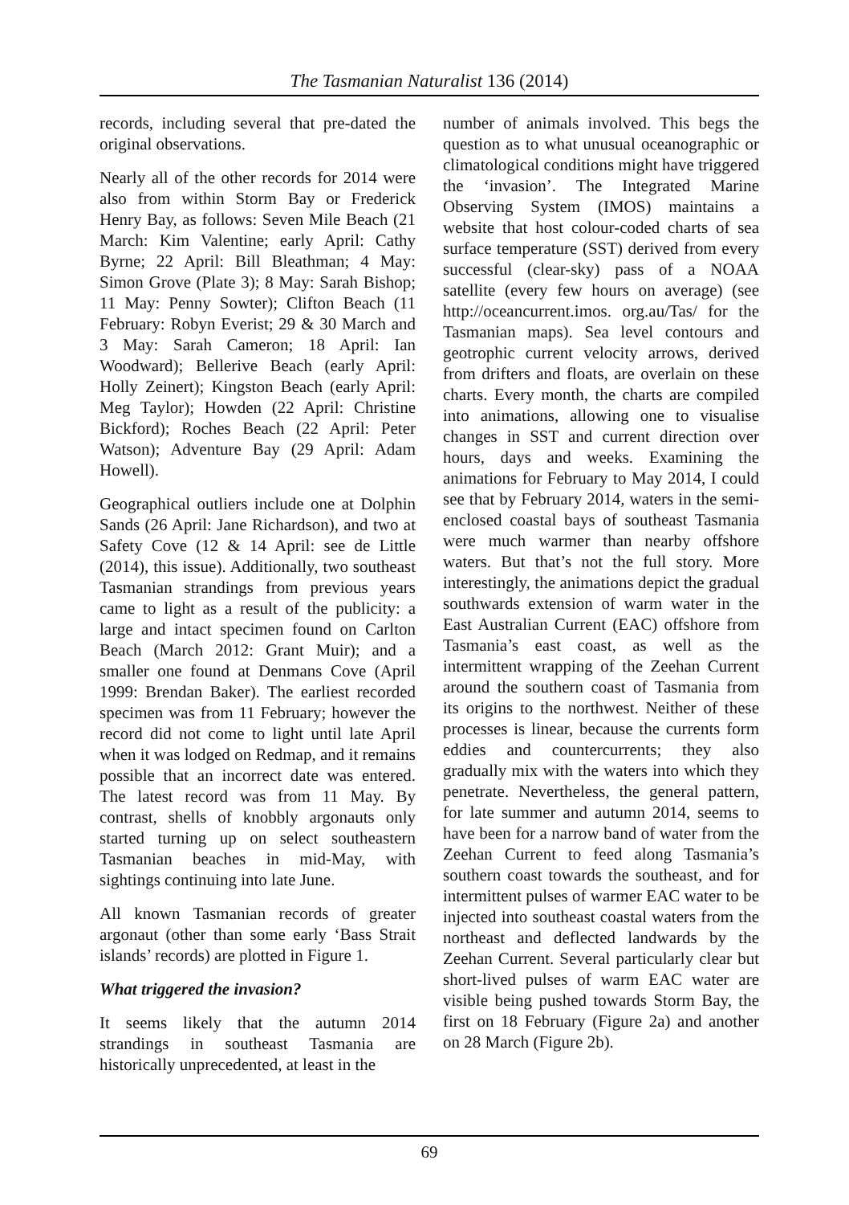The Tasmanian Naturalist 136 (2014)
records, including several that pre-dated the original observations.
Nearly all of the other records for 2014 were also from within Storm Bay or Frederick Henry Bay, as follows: Seven Mile Beach (21 March: Kim Valentine; early April: Cathy Byrne; 22 April: Bill Bleathman; 4 May: Simon Grove (Plate 3); 8 May: Sarah Bishop; 11 May: Penny Sowter); Clifton Beach (11 February: Robyn Everist; 29 & 30 March and 3 May: Sarah Cameron; 18 April: Ian Woodward); Bellerive Beach (early April: Holly Zeinert); Kingston Beach (early April: Meg Taylor); Howden (22 April: Christine Bickford); Roches Beach (22 April: Peter Watson); Adventure Bay (29 April: Adam Howell).
Geographical outliers include one at Dolphin Sands (26 April: Jane Richardson), and two at Safety Cove (12 & 14 April: see de Little (2014), this issue). Additionally, two southeast Tasmanian strandings from previous years came to light as a result of the publicity: a large and intact specimen found on Carlton Beach (March 2012: Grant Muir); and a smaller one found at Denmans Cove (April 1999: Brendan Baker). The earliest recorded specimen was from 11 February; however the record did not come to light until late April when it was lodged on Redmap, and it remains possible that an incorrect date was entered. The latest record was from 11 May. By contrast, shells of knobbly argonauts only started turning up on select southeastern Tasmanian beaches in mid-May, with sightings continuing into late June.
All known Tasmanian records of greater argonaut (other than some early ‘Bass Strait islands’ records) are plotted in Figure 1.
What triggered the invasion?
It seems likely that the autumn 2014 strandings in southeast Tasmania are historically unprecedented, at least in the
number of animals involved. This begs the question as to what unusual oceanographic or climatological conditions might have triggered the ‘invasion’. The Integrated Marine Observing System (IMOS) maintains a website that host colour-coded charts of sea surface temperature (SST) derived from every successful (clear-sky) pass of a NOAA satellite (every few hours on average) (see http://oceancurrent.imos. org.au/Tas/ for the Tasmanian maps). Sea level contours and geotrophic current velocity arrows, derived from drifters and floats, are overlain on these charts. Every month, the charts are compiled into animations, allowing one to visualise changes in SST and current direction over hours, days and weeks. Examining the animations for February to May 2014, I could see that by February 2014, waters in the semi-enclosed coastal bays of southeast Tasmania were much warmer than nearby offshore waters. But that’s not the full story. More interestingly, the animations depict the gradual southwards extension of warm water in the East Australian Current (EAC) offshore from Tasmania’s east coast, as well as the intermittent wrapping of the Zeehan Current around the southern coast of Tasmania from its origins to the northwest. Neither of these processes is linear, because the currents form eddies and countercurrents; they also gradually mix with the waters into which they penetrate. Nevertheless, the general pattern, for late summer and autumn 2014, seems to have been for a narrow band of water from the Zeehan Current to feed along Tasmania’s southern coast towards the southeast, and for intermittent pulses of warmer EAC water to be injected into southeast coastal waters from the northeast and deflected landwards by the Zeehan Current. Several particularly clear but short-lived pulses of warm EAC water are visible being pushed towards Storm Bay, the first on 18 February (Figure 2a) and another on 28 March (Figure 2b).
69